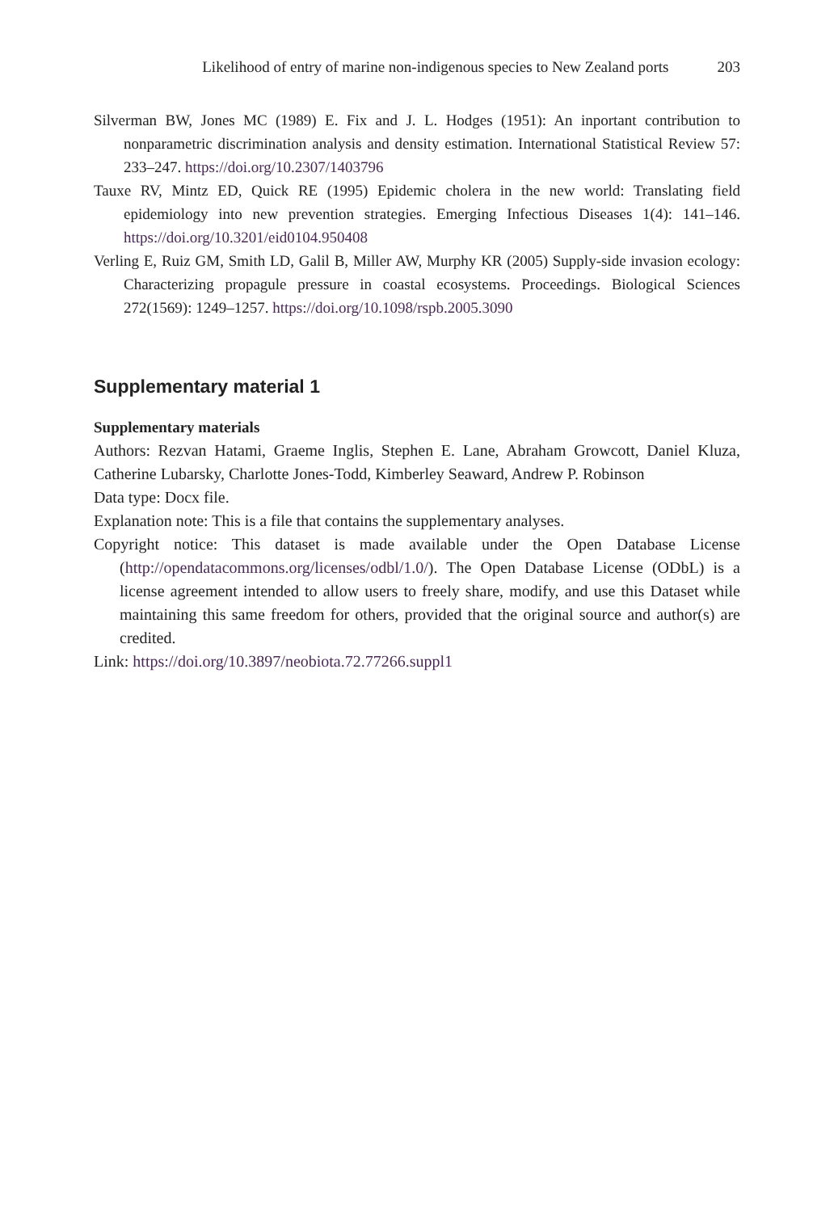Likelihood of entry of marine non-indigenous species to New Zealand ports 203
Silverman BW, Jones MC (1989) E. Fix and J. L. Hodges (1951): An inportant contribution to nonparametric discrimination analysis and density estimation. International Statistical Review 57: 233–247. https://doi.org/10.2307/1403796
Tauxe RV, Mintz ED, Quick RE (1995) Epidemic cholera in the new world: Translating field epidemiology into new prevention strategies. Emerging Infectious Diseases 1(4): 141–146. https://doi.org/10.3201/eid0104.950408
Verling E, Ruiz GM, Smith LD, Galil B, Miller AW, Murphy KR (2005) Supply-side invasion ecology: Characterizing propagule pressure in coastal ecosystems. Proceedings. Biological Sciences 272(1569): 1249–1257. https://doi.org/10.1098/rspb.2005.3090
Supplementary material 1
Supplementary materials
Authors: Rezvan Hatami, Graeme Inglis, Stephen E. Lane, Abraham Growcott, Daniel Kluza, Catherine Lubarsky, Charlotte Jones-Todd, Kimberley Seaward, Andrew P. Robinson
Data type: Docx file.
Explanation note: This is a file that contains the supplementary analyses.
Copyright notice: This dataset is made available under the Open Database License (http://opendatacommons.org/licenses/odbl/1.0/). The Open Database License (ODbL) is a license agreement intended to allow users to freely share, modify, and use this Dataset while maintaining this same freedom for others, provided that the original source and author(s) are credited.
Link: https://doi.org/10.3897/neobiota.72.77266.suppl1